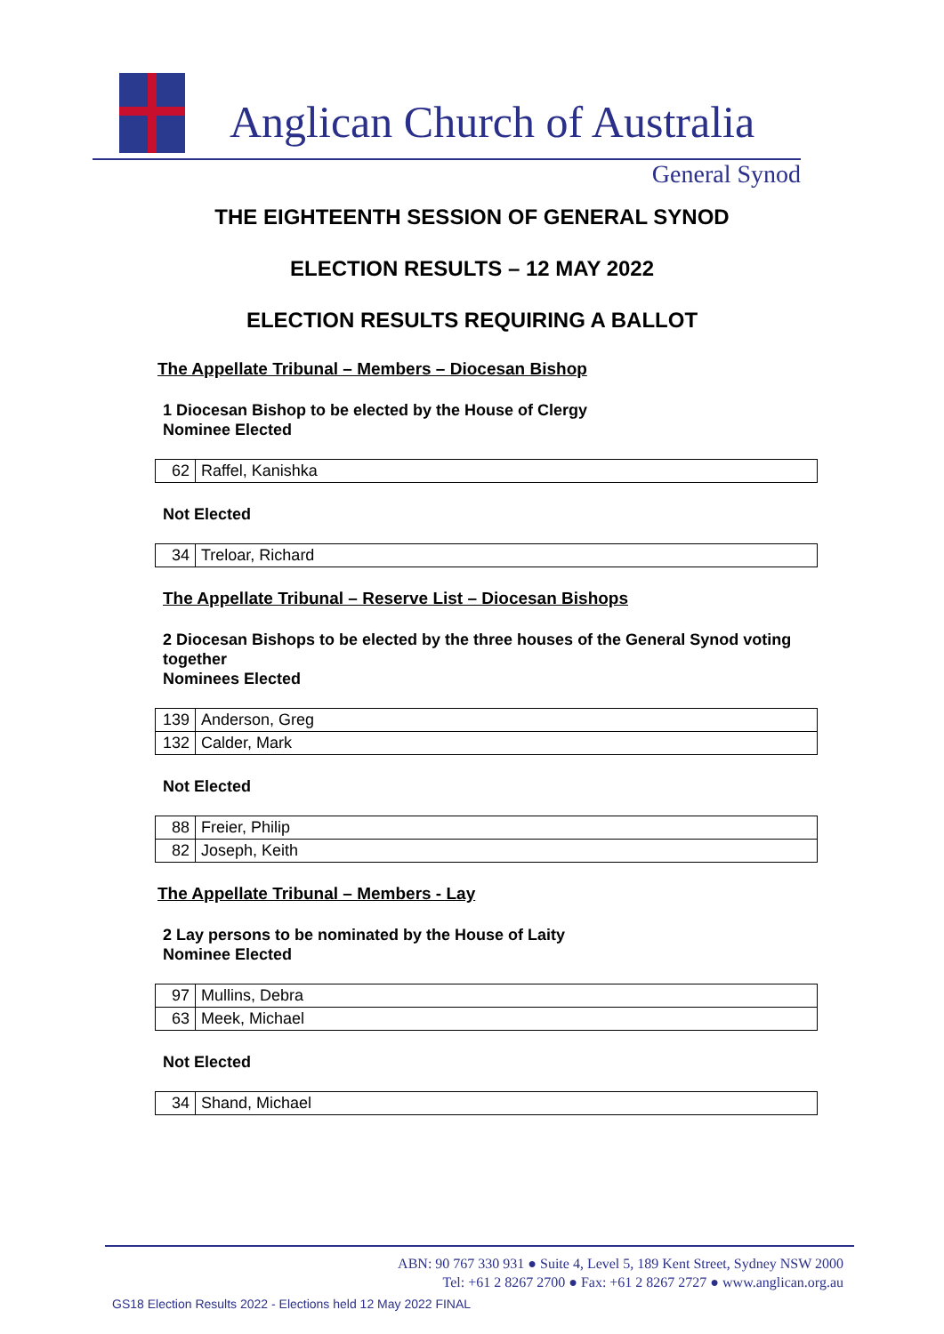Anglican Church of Australia
General Synod
THE EIGHTEENTH SESSION OF GENERAL SYNOD
ELECTION RESULTS – 12 MAY 2022
ELECTION RESULTS REQUIRING A BALLOT
The Appellate Tribunal – Members – Diocesan Bishop
1 Diocesan Bishop to be elected by the House of Clergy
Nominee Elected
| 62 | Raffel, Kanishka |
Not Elected
| 34 | Treloar, Richard |
The Appellate Tribunal – Reserve List – Diocesan Bishops
2 Diocesan Bishops to be elected by the three houses of the General Synod voting together
Nominees Elected
| 139 | Anderson, Greg |
| 132 | Calder, Mark |
Not Elected
| 88 | Freier, Philip |
| 82 | Joseph, Keith |
The Appellate Tribunal – Members - Lay
2 Lay persons to be nominated by the House of Laity
Nominee Elected
| 97 | Mullins, Debra |
| 63 | Meek, Michael |
Not Elected
| 34 | Shand, Michael |
ABN: 90 767 330 931 ● Suite 4, Level 5, 189 Kent Street, Sydney NSW 2000
Tel: +61 2 8267 2700 ● Fax: +61 2 8267 2727 ● www.anglican.org.au
GS18 Election Results 2022 - Elections held 12 May 2022 FINAL